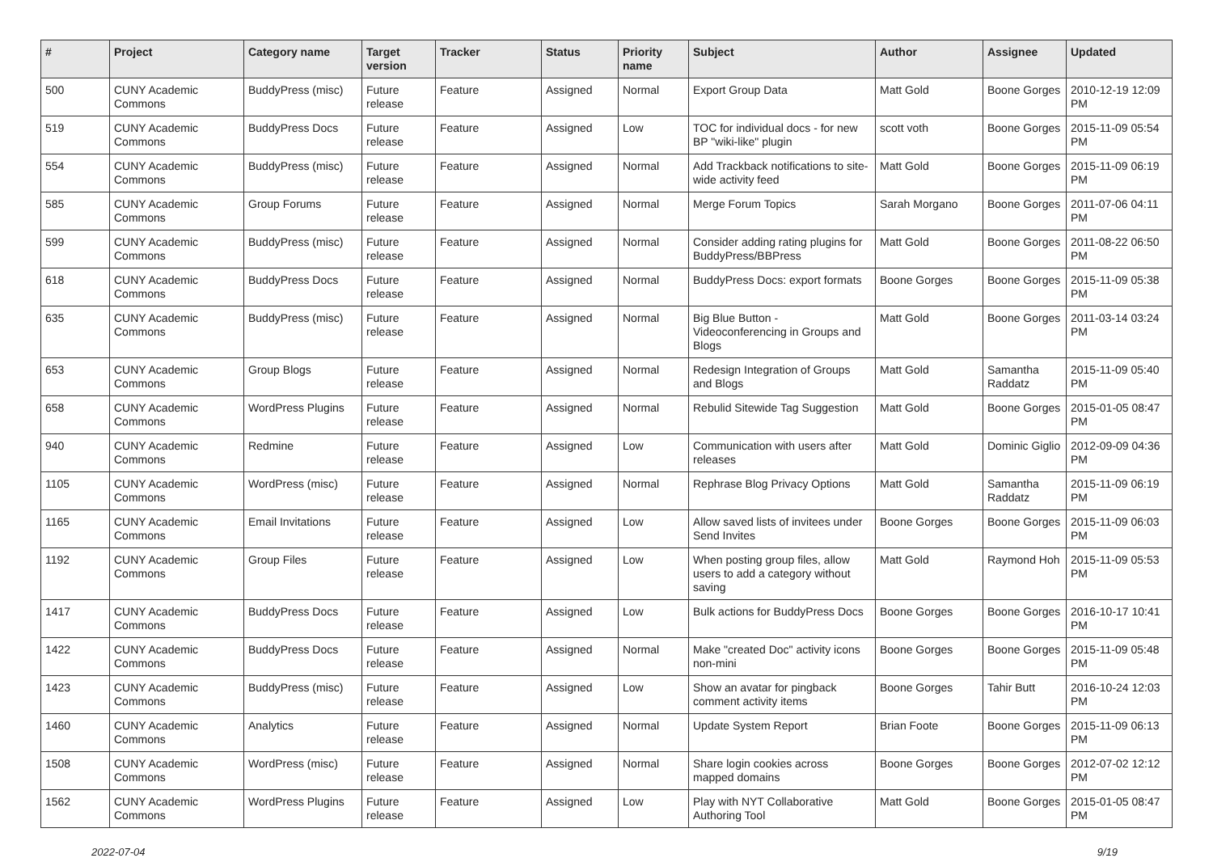| # | Project | Category name | Target version | Tracker | Status | Priority name | Subject | Author | Assignee | Updated |
| --- | --- | --- | --- | --- | --- | --- | --- | --- | --- | --- |
| 500 | CUNY Academic Commons | BuddyPress (misc) | Future release | Feature | Assigned | Normal | Export Group Data | Matt Gold | Boone Gorges | 2010-12-19 12:09 PM |
| 519 | CUNY Academic Commons | BuddyPress Docs | Future release | Feature | Assigned | Low | TOC for individual docs - for new BP "wiki-like" plugin | scott voth | Boone Gorges | 2015-11-09 05:54 PM |
| 554 | CUNY Academic Commons | BuddyPress (misc) | Future release | Feature | Assigned | Normal | Add Trackback notifications to site-wide activity feed | Matt Gold | Boone Gorges | 2015-11-09 06:19 PM |
| 585 | CUNY Academic Commons | Group Forums | Future release | Feature | Assigned | Normal | Merge Forum Topics | Sarah Morgano | Boone Gorges | 2011-07-06 04:11 PM |
| 599 | CUNY Academic Commons | BuddyPress (misc) | Future release | Feature | Assigned | Normal | Consider adding rating plugins for BuddyPress/BBPress | Matt Gold | Boone Gorges | 2011-08-22 06:50 PM |
| 618 | CUNY Academic Commons | BuddyPress Docs | Future release | Feature | Assigned | Normal | BuddyPress Docs: export formats | Boone Gorges | Boone Gorges | 2015-11-09 05:38 PM |
| 635 | CUNY Academic Commons | BuddyPress (misc) | Future release | Feature | Assigned | Normal | Big Blue Button - Videoconferencing in Groups and Blogs | Matt Gold | Boone Gorges | 2011-03-14 03:24 PM |
| 653 | CUNY Academic Commons | Group Blogs | Future release | Feature | Assigned | Normal | Redesign Integration of Groups and Blogs | Matt Gold | Samantha Raddatz | 2015-11-09 05:40 PM |
| 658 | CUNY Academic Commons | WordPress Plugins | Future release | Feature | Assigned | Normal | Rebulid Sitewide Tag Suggestion | Matt Gold | Boone Gorges | 2015-01-05 08:47 PM |
| 940 | CUNY Academic Commons | Redmine | Future release | Feature | Assigned | Low | Communication with users after releases | Matt Gold | Dominic Giglio | 2012-09-09 04:36 PM |
| 1105 | CUNY Academic Commons | WordPress (misc) | Future release | Feature | Assigned | Normal | Rephrase Blog Privacy Options | Matt Gold | Samantha Raddatz | 2015-11-09 06:19 PM |
| 1165 | CUNY Academic Commons | Email Invitations | Future release | Feature | Assigned | Low | Allow saved lists of invitees under Send Invites | Boone Gorges | Boone Gorges | 2015-11-09 06:03 PM |
| 1192 | CUNY Academic Commons | Group Files | Future release | Feature | Assigned | Low | When posting group files, allow users to add a category without saving | Matt Gold | Raymond Hoh | 2015-11-09 05:53 PM |
| 1417 | CUNY Academic Commons | BuddyPress Docs | Future release | Feature | Assigned | Low | Bulk actions for BuddyPress Docs | Boone Gorges | Boone Gorges | 2016-10-17 10:41 PM |
| 1422 | CUNY Academic Commons | BuddyPress Docs | Future release | Feature | Assigned | Normal | Make "created Doc" activity icons non-mini | Boone Gorges | Boone Gorges | 2015-11-09 05:48 PM |
| 1423 | CUNY Academic Commons | BuddyPress (misc) | Future release | Feature | Assigned | Low | Show an avatar for pingback comment activity items | Boone Gorges | Tahir Butt | 2016-10-24 12:03 PM |
| 1460 | CUNY Academic Commons | Analytics | Future release | Feature | Assigned | Normal | Update System Report | Brian Foote | Boone Gorges | 2015-11-09 06:13 PM |
| 1508 | CUNY Academic Commons | WordPress (misc) | Future release | Feature | Assigned | Normal | Share login cookies across mapped domains | Boone Gorges | Boone Gorges | 2012-07-02 12:12 PM |
| 1562 | CUNY Academic Commons | WordPress Plugins | Future release | Feature | Assigned | Low | Play with NYT Collaborative Authoring Tool | Matt Gold | Boone Gorges | 2015-01-05 08:47 PM |
2022-07-04 9/19